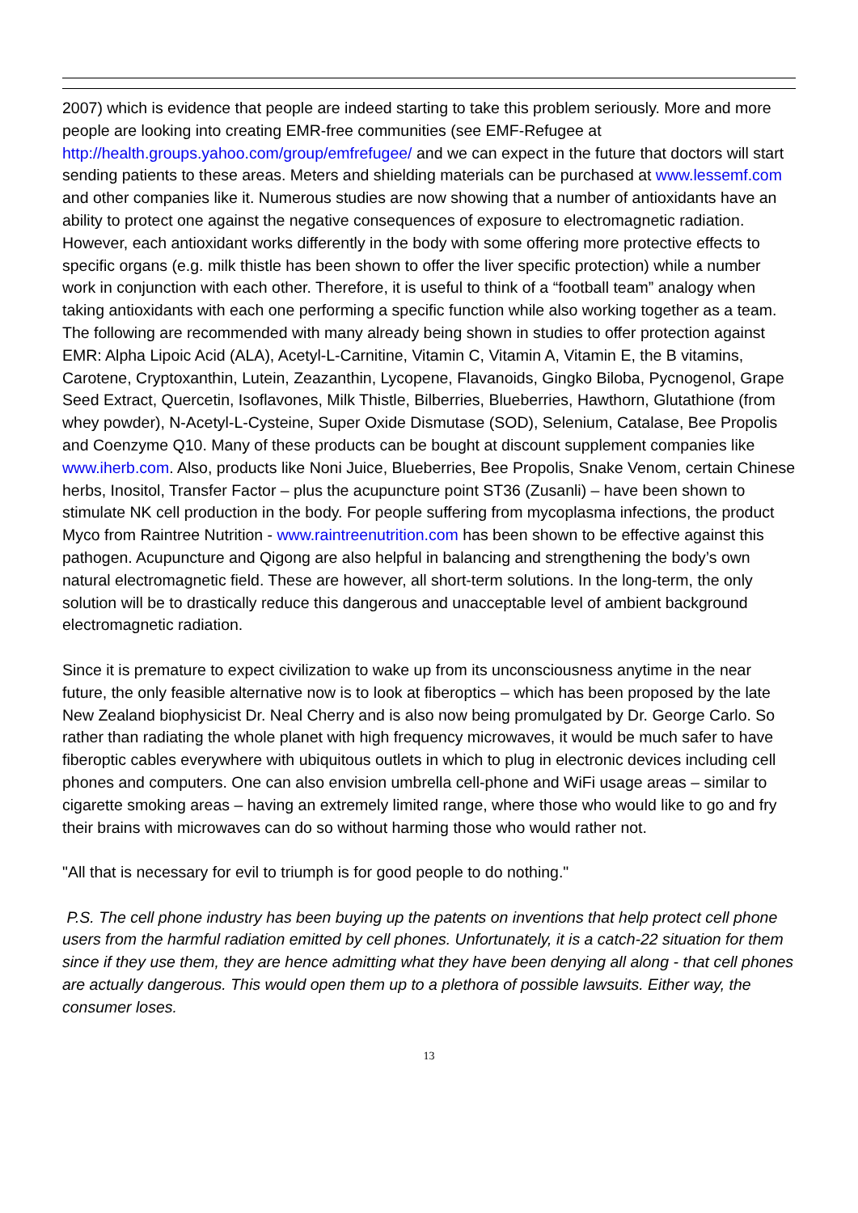2007) which is evidence that people are indeed starting to take this problem seriously. More and more people are looking into creating EMR-free communities (see EMF-Refugee at http://health.groups.yahoo.com/group/emfrefugee/ and we can expect in the future that doctors will start sending patients to these areas. Meters and shielding materials can be purchased at www.lessemf.com and other companies like it. Numerous studies are now showing that a number of antioxidants have an ability to protect one against the negative consequences of exposure to electromagnetic radiation. However, each antioxidant works differently in the body with some offering more protective effects to specific organs (e.g. milk thistle has been shown to offer the liver specific protection) while a number work in conjunction with each other. Therefore, it is useful to think of a “football team” analogy when taking antioxidants with each one performing a specific function while also working together as a team. The following are recommended with many already being shown in studies to offer protection against EMR: Alpha Lipoic Acid (ALA), Acetyl-L-Carnitine, Vitamin C, Vitamin A, Vitamin E, the B vitamins, Carotene, Cryptoxanthin, Lutein, Zeazanthin, Lycopene, Flavanoids, Gingko Biloba, Pycnogenol, Grape Seed Extract, Quercetin, Isoflavones, Milk Thistle, Bilberries, Blueberries, Hawthorn, Glutathione (from whey powder), N-Acetyl-L-Cysteine, Super Oxide Dismutase (SOD), Selenium, Catalase, Bee Propolis and Coenzyme Q10. Many of these products can be bought at discount supplement companies like www.iherb.com. Also, products like Noni Juice, Blueberries, Bee Propolis, Snake Venom, certain Chinese herbs, Inositol, Transfer Factor – plus the acupuncture point ST36 (Zusanli) – have been shown to stimulate NK cell production in the body. For people suffering from mycoplasma infections, the product Myco from Raintree Nutrition - www.raintreenutrition.com has been shown to be effective against this pathogen. Acupuncture and Qigong are also helpful in balancing and strengthening the body’s own natural electromagnetic field. These are however, all short-term solutions. In the long-term, the only solution will be to drastically reduce this dangerous and unacceptable level of ambient background electromagnetic radiation.
Since it is premature to expect civilization to wake up from its unconsciousness anytime in the near future, the only feasible alternative now is to look at fiberoptics – which has been proposed by the late New Zealand biophysicist Dr. Neal Cherry and is also now being promulgated by Dr. George Carlo. So rather than radiating the whole planet with high frequency microwaves, it would be much safer to have fiberoptic cables everywhere with ubiquitous outlets in which to plug in electronic devices including cell phones and computers. One can also envision umbrella cell-phone and WiFi usage areas – similar to cigarette smoking areas – having an extremely limited range, where those who would like to go and fry their brains with microwaves can do so without harming those who would rather not.
"All that is necessary for evil to triumph is for good people to do nothing."
P.S. The cell phone industry has been buying up the patents on inventions that help protect cell phone users from the harmful radiation emitted by cell phones. Unfortunately, it is a catch-22 situation for them since if they use them, they are hence admitting what they have been denying all along - that cell phones are actually dangerous. This would open them up to a plethora of possible lawsuits. Either way, the consumer loses.
13